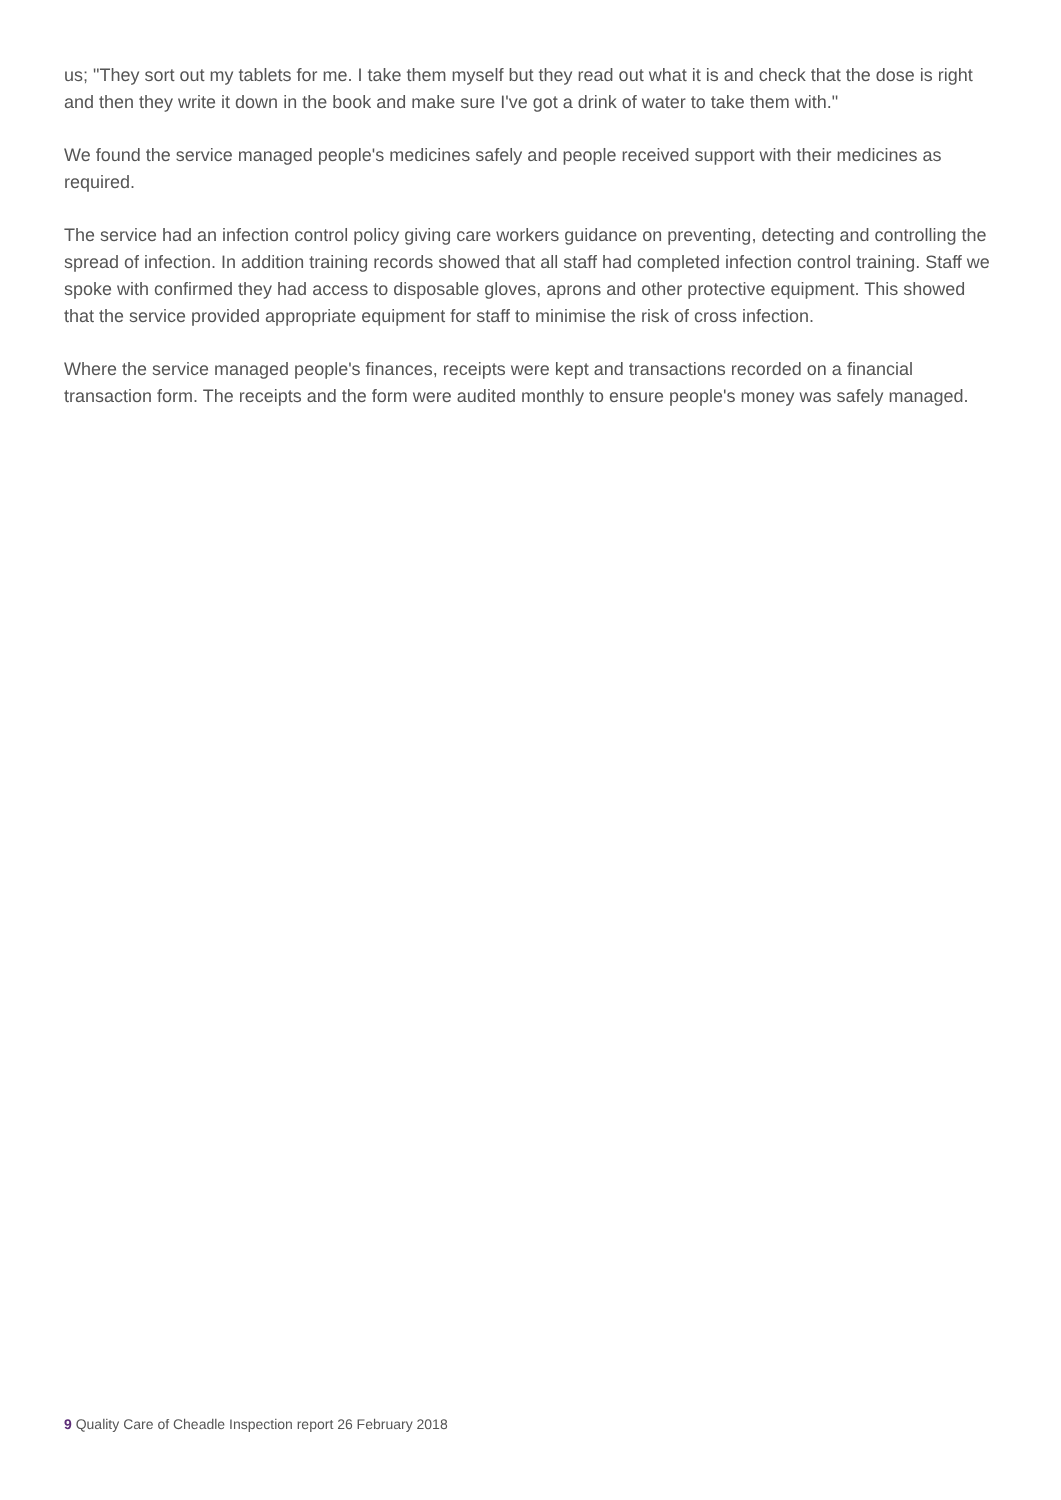us; "They sort out my tablets for me. I take them myself but they read out what it is and check that the dose is right and then they write it down in the book and make sure I've got a drink of water to take them with."
We found the service managed people's medicines safely and people received support with their medicines as required.
The service had an infection control policy giving care workers guidance on preventing, detecting and controlling the spread of infection. In addition training records showed that all staff had completed infection control training. Staff we spoke with confirmed they had access to disposable gloves, aprons and other protective equipment. This showed that the service provided appropriate equipment for staff to minimise the risk of cross infection.
Where the service managed people's finances, receipts were kept and transactions recorded on a financial transaction form. The receipts and the form were audited monthly to ensure people's money was safely managed.
9 Quality Care of Cheadle Inspection report 26 February 2018